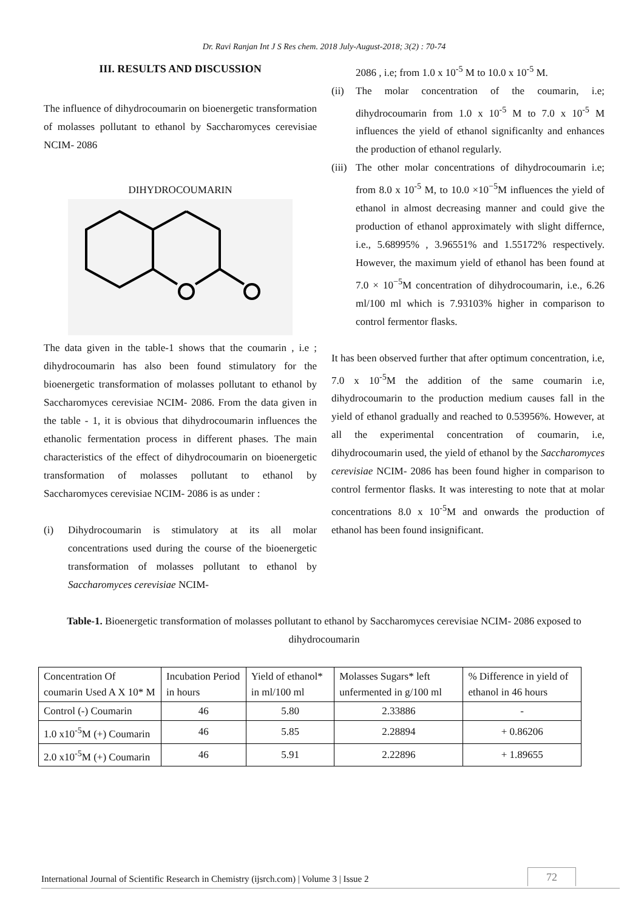Dr. Ravi Ranjan Int J S Res chem. 2018 July-August-2018; 3(2) : 70-74
III. RESULTS AND DISCUSSION
The influence of dihydrocoumarin on bioenergetic transformation of molasses pollutant to ethanol by Saccharomyces cerevisiae NCIM- 2086
DIHYDROCOUMARIN
The data given in the table-1 shows that the coumarin , i.e ; dihydrocoumarin has also been found stimulatory for the bioenergetic transformation of molasses pollutant to ethanol by Saccharomyces cerevisiae NCIM- 2086. From the data given in the table - 1, it is obvious that dihydrocoumarin influences the ethanolic fermentation process in different phases. The main characteristics of the effect of dihydrocoumarin on bioenergetic transformation of molasses pollutant to ethanol by Saccharomyces cerevisiae NCIM- 2086 is as under :
(i) Dihydrocoumarin is stimulatory at its all molar concentrations used during the course of the bioenergetic transformation of molasses pollutant to ethanol by Saccharomyces cerevisiae NCIM-
2086 , i.e; from 1.0 x 10<sup>-5</sup> M to 10.0 x 10<sup>-5</sup> M.
(ii) The molar concentration of the coumarin, i.e; dihydrocoumarin from 1.0 x 10<sup>-5</sup> M to 7.0 x 10<sup>-5</sup> M influences the yield of ethanol significanlty and enhances the production of ethanol regularly.
(iii) The other molar concentrations of dihydrocoumarin i.e; from 8.0 x 10<sup>-5</sup> M, to 10.0 ×10<sup>−5</sup>M influences the yield of ethanol in almost decreasing manner and could give the production of ethanol approximately with slight differnce, i.e., 5.68995% , 3.96551% and 1.55172% respectively. However, the maximum yield of ethanol has been found at 7.0 × 10<sup>−5</sup>M concentration of dihydrocoumarin, i.e., 6.26 ml/100 ml which is 7.93103% higher in comparison to control fermentor flasks.
It has been observed further that after optimum concentration, i.e, 7.0 x 10<sup>-5</sup>M the addition of the same coumarin i.e, dihydrocoumarin to the production medium causes fall in the yield of ethanol gradually and reached to 0.53956%. However, at all the experimental concentration of coumarin, i.e, dihydrocoumarin used, the yield of ethanol by the Saccharomyces cerevisiae NCIM- 2086 has been found higher in comparison to control fermentor flasks. It was interesting to note that at molar concentrations 8.0 x 10<sup>-5</sup>M and onwards the production of ethanol has been found insignificant.
Table-1. Bioenergetic transformation of molasses pollutant to ethanol by Saccharomyces cerevisiae NCIM- 2086 exposed to dihydrocoumarin
| Concentration Of coumarin Used A X 10* M | Incubation Period in hours | Yield of ethanol* in ml/100 ml | Molasses Sugars* left unfermented in g/100 ml | % Difference in yield of ethanol in 46 hours |
| Control (-) Coumarin | 46 | 5.80 | 2.33886 | - |
| 1.0 x10<sup>-5</sup>M (+) Coumarin | 46 | 5.85 | 2.28894 | + 0.86206 |
| 2.0 x10<sup>-5</sup>M (+) Coumarin | 46 | 5.91 | 2.22896 | + 1.89655 |
International Journal of Scientific Research in Chemistry (ijsrch.com) | Volume 3 | Issue 2 72